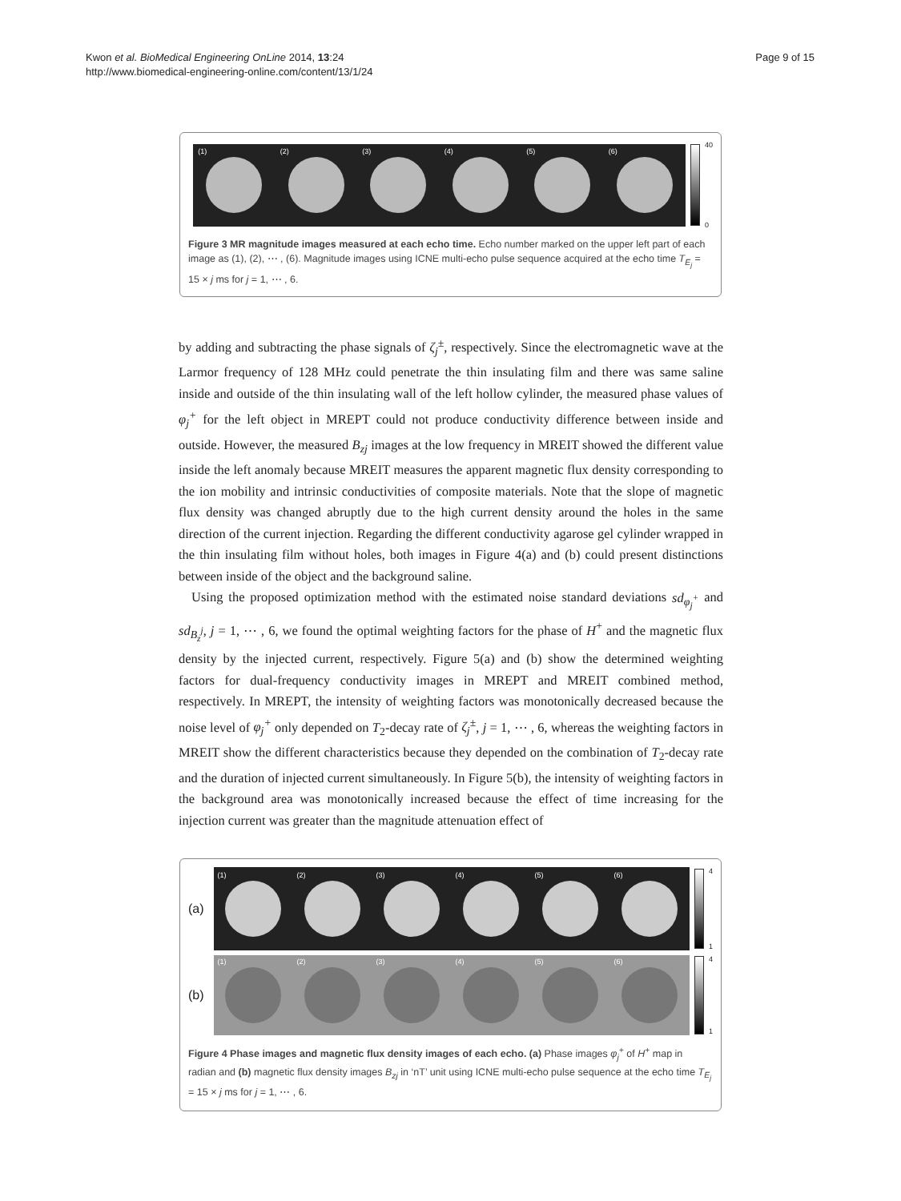Kwon et al. BioMedical Engineering OnLine 2014, 13:24
http://www.biomedical-engineering-online.com/content/13/1/24
Page 9 of 15
(1)
(2)
(3)
(4)
(5)
(6)
40
0
Figure 3 MR magnitude images measured at each echo time. Echo number marked on the upper left part of each image as (1), (2), ⋯ , (6). Magnitude images using ICNE multi-echo pulse sequence acquired at the echo time T<sub>E<sub>j</sub></sub> = 15 × j ms for j = 1, ⋯ , 6.
by adding and subtracting the phase signals of ζ<sub>j</sub><sup>±</sup>, respectively. Since the electromagnetic wave at the Larmor frequency of 128 MHz could penetrate the thin insulating film and there was same saline inside and outside of the thin insulating wall of the left hollow cylinder, the measured phase values of φ<sub>j</sub><sup>+</sup> for the left object in MREPT could not produce conductivity difference between inside and outside. However, the measured B<sub>zj</sub> images at the low frequency in MREIT showed the different value inside the left anomaly because MREIT measures the apparent magnetic flux density corresponding to the ion mobility and intrinsic conductivities of composite materials. Note that the slope of magnetic flux density was changed abruptly due to the high current density around the holes in the same direction of the current injection. Regarding the different conductivity agarose gel cylinder wrapped in the thin insulating film without holes, both images in Figure 4(a) and (b) could present distinctions between inside of the object and the background saline.
Using the proposed optimization method with the estimated noise standard deviations sd<sub>φ<sub>j</sub><sup>+</sup></sub> and sd<sub>B<sub>z</sub><sup>j</sup></sub>, j = 1, ⋯ , 6, we found the optimal weighting factors for the phase of H<sup>+</sup> and the magnetic flux density by the injected current, respectively. Figure 5(a) and (b) show the determined weighting factors for dual-frequency conductivity images in MREPT and MREIT combined method, respectively. In MREPT, the intensity of weighting factors was monotonically decreased because the noise level of φ<sub>j</sub><sup>+</sup> only depended on T<sub>2</sub>-decay rate of ζ<sub>j</sub><sup>±</sup>, j = 1, ⋯ , 6, whereas the weighting factors in MREIT show the different characteristics because they depended on the combination of T<sub>2</sub>-decay rate and the duration of injected current simultaneously. In Figure 5(b), the intensity of weighting factors in the background area was monotonically increased because the effect of time increasing for the injection current was greater than the magnitude attenuation effect of
(a)
(1)
(2)
(3)
(4)
(5)
(6)
4
1
(b)
(1)
(2)
(3)
(4)
(5)
(6)
4
1
Figure 4 Phase images and magnetic flux density images of each echo. (a) Phase images φ<sub>j</sub><sup>+</sup> of H<sup>+</sup> map in radian and (b) magnetic flux density images B<sub>zj</sub> in ‘nT’ unit using ICNE multi-echo pulse sequence at the echo time T<sub>E<sub>j</sub></sub> = 15 × j ms for j = 1, ⋯ , 6.